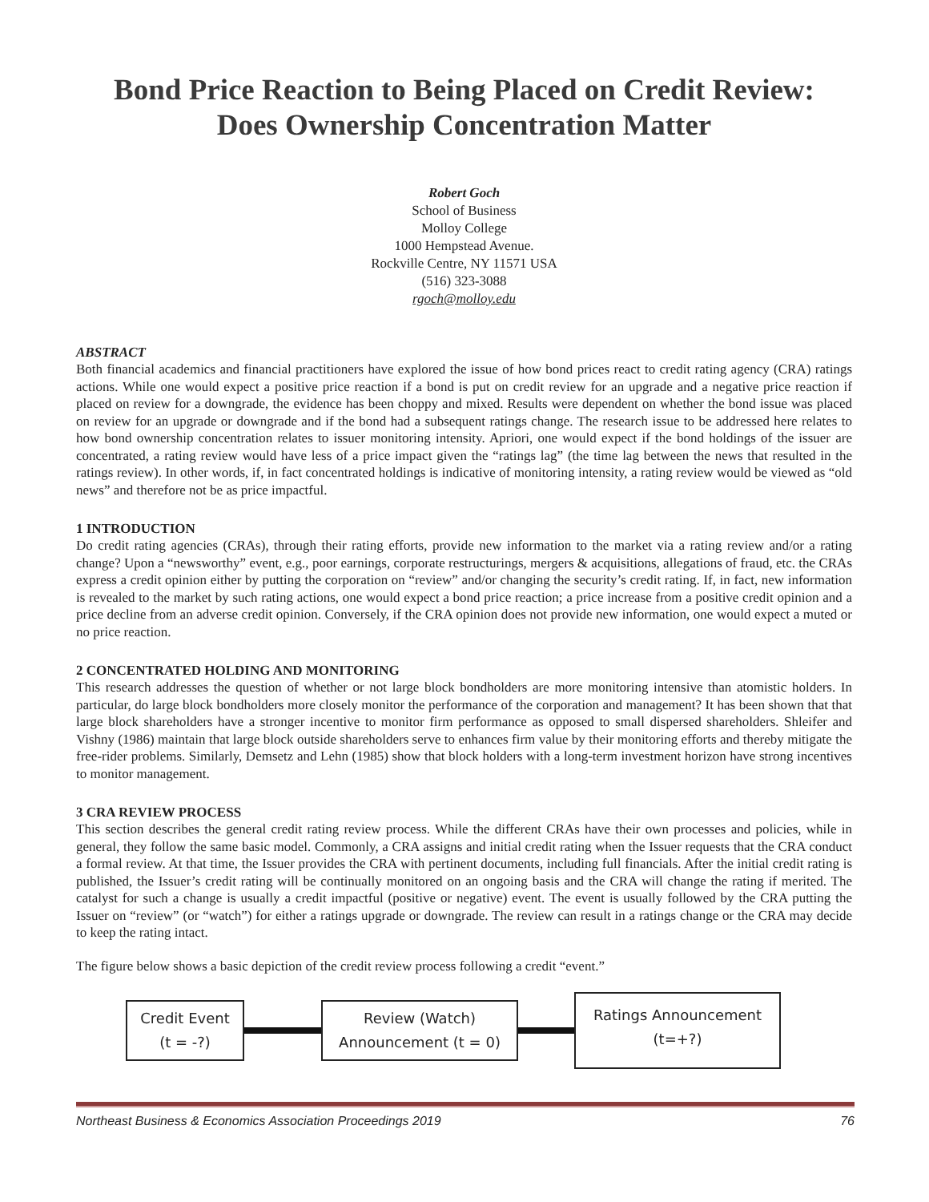Bond Price Reaction to Being Placed on Credit Review:
Does Ownership Concentration Matter
Robert Goch
School of Business
Molloy College
1000 Hempstead Avenue.
Rockville Centre, NY 11571 USA
(516) 323-3088
rgoch@molloy.edu
ABSTRACT
Both financial academics and financial practitioners have explored the issue of how bond prices react to credit rating agency (CRA) ratings actions. While one would expect a positive price reaction if a bond is put on credit review for an upgrade and a negative price reaction if placed on review for a downgrade, the evidence has been choppy and mixed. Results were dependent on whether the bond issue was placed on review for an upgrade or downgrade and if the bond had a subsequent ratings change. The research issue to be addressed here relates to how bond ownership concentration relates to issuer monitoring intensity. Apriori, one would expect if the bond holdings of the issuer are concentrated, a rating review would have less of a price impact given the “ratings lag” (the time lag between the news that resulted in the ratings review). In other words, if, in fact concentrated holdings is indicative of monitoring intensity, a rating review would be viewed as “old news” and therefore not be as price impactful.
1 INTRODUCTION
Do credit rating agencies (CRAs), through their rating efforts, provide new information to the market via a rating review and/or a rating change? Upon a “newsworthy” event, e.g., poor earnings, corporate restructurings, mergers & acquisitions, allegations of fraud, etc. the CRAs express a credit opinion either by putting the corporation on “review” and/or changing the security’s credit rating. If, in fact, new information is revealed to the market by such rating actions, one would expect a bond price reaction; a price increase from a positive credit opinion and a price decline from an adverse credit opinion. Conversely, if the CRA opinion does not provide new information, one would expect a muted or no price reaction.
2 CONCENTRATED HOLDING AND MONITORING
This research addresses the question of whether or not large block bondholders are more monitoring intensive than atomistic holders. In particular, do large block bondholders more closely monitor the performance of the corporation and management? It has been shown that that large block shareholders have a stronger incentive to monitor firm performance as opposed to small dispersed shareholders. Shleifer and Vishny (1986) maintain that large block outside shareholders serve to enhances firm value by their monitoring efforts and thereby mitigate the free-rider problems. Similarly, Demsetz and Lehn (1985) show that block holders with a long-term investment horizon have strong incentives to monitor management.
3 CRA REVIEW PROCESS
This section describes the general credit rating review process. While the different CRAs have their own processes and policies, while in general, they follow the same basic model. Commonly, a CRA assigns and initial credit rating when the Issuer requests that the CRA conduct a formal review. At that time, the Issuer provides the CRA with pertinent documents, including full financials. After the initial credit rating is published, the Issuer’s credit rating will be continually monitored on an ongoing basis and the CRA will change the rating if merited. The catalyst for such a change is usually a credit impactful (positive or negative) event. The event is usually followed by the CRA putting the Issuer on “review” (or “watch”) for either a ratings upgrade or downgrade. The review can result in a ratings change or the CRA may decide to keep the rating intact.
The figure below shows a basic depiction of the credit review process following a credit “event.”
Credit Event
(t = -?)
Review (Watch)
Announcement (t = 0)
Ratings Announcement
(t=+?)
Northeast Business & Economics Association Proceedings 2019 76